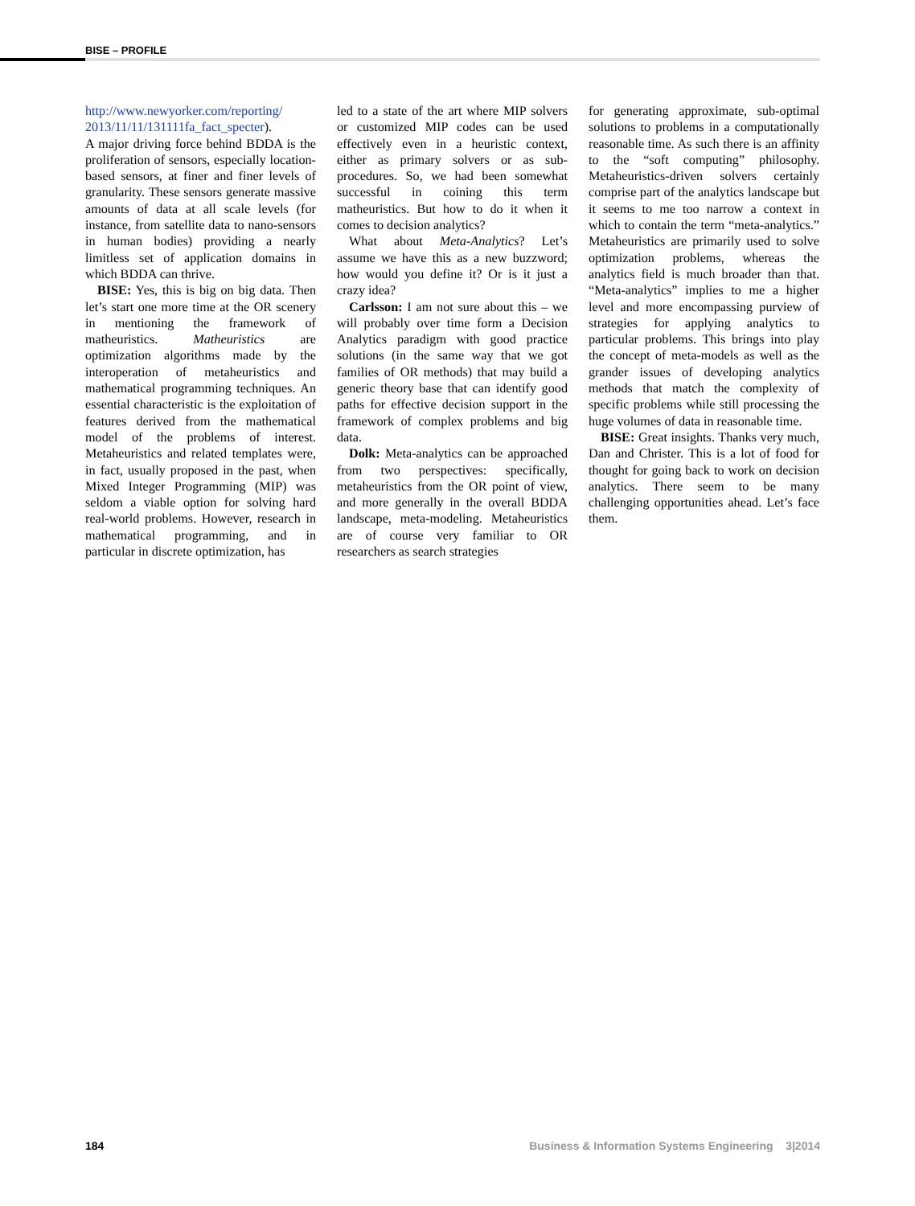BISE – PROFILE
http://www.newyorker.com/reporting/ 2013/11/11/131111fa_fact_specter).
A major driving force behind BDDA is the proliferation of sensors, especially location-based sensors, at finer and finer levels of granularity. These sensors generate massive amounts of data at all scale levels (for instance, from satellite data to nano-sensors in human bodies) providing a nearly limitless set of application domains in which BDDA can thrive.
BISE: Yes, this is big on big data. Then let’s start one more time at the OR scenery in mentioning the framework of matheuristics. Matheuristics are optimization algorithms made by the interoperation of metaheuristics and mathematical programming techniques. An essential characteristic is the exploitation of features derived from the mathematical model of the problems of interest. Metaheuristics and related templates were, in fact, usually proposed in the past, when Mixed Integer Programming (MIP) was seldom a viable option for solving hard real-world problems. However, research in mathematical programming, and in particular in discrete optimization, has
led to a state of the art where MIP solvers or customized MIP codes can be used effectively even in a heuristic context, either as primary solvers or as sub-procedures. So, we had been somewhat successful in coining this term matheuristics. But how to do it when it comes to decision analytics?
What about Meta-Analytics? Let’s assume we have this as a new buzzword; how would you define it? Or is it just a crazy idea?
Carlsson: I am not sure about this – we will probably over time form a Decision Analytics paradigm with good practice solutions (in the same way that we got families of OR methods) that may build a generic theory base that can identify good paths for effective decision support in the framework of complex problems and big data.
Dolk: Meta-analytics can be approached from two perspectives: specifically, metaheuristics from the OR point of view, and more generally in the overall BDDA landscape, meta-modeling. Metaheuristics are of course very familiar to OR researchers as search strategies
for generating approximate, sub-optimal solutions to problems in a computationally reasonable time. As such there is an affinity to the “soft computing” philosophy. Metaheuristics-driven solvers certainly comprise part of the analytics landscape but it seems to me too narrow a context in which to contain the term “meta-analytics.” Metaheuristics are primarily used to solve optimization problems, whereas the analytics field is much broader than that. “Meta-analytics” implies to me a higher level and more encompassing purview of strategies for applying analytics to particular problems. This brings into play the concept of meta-models as well as the grander issues of developing analytics methods that match the complexity of specific problems while still processing the huge volumes of data in reasonable time.
BISE: Great insights. Thanks very much, Dan and Christer. This is a lot of food for thought for going back to work on decision analytics. There seem to be many challenging opportunities ahead. Let’s face them.
184 Business & Information Systems Engineering 3|2014